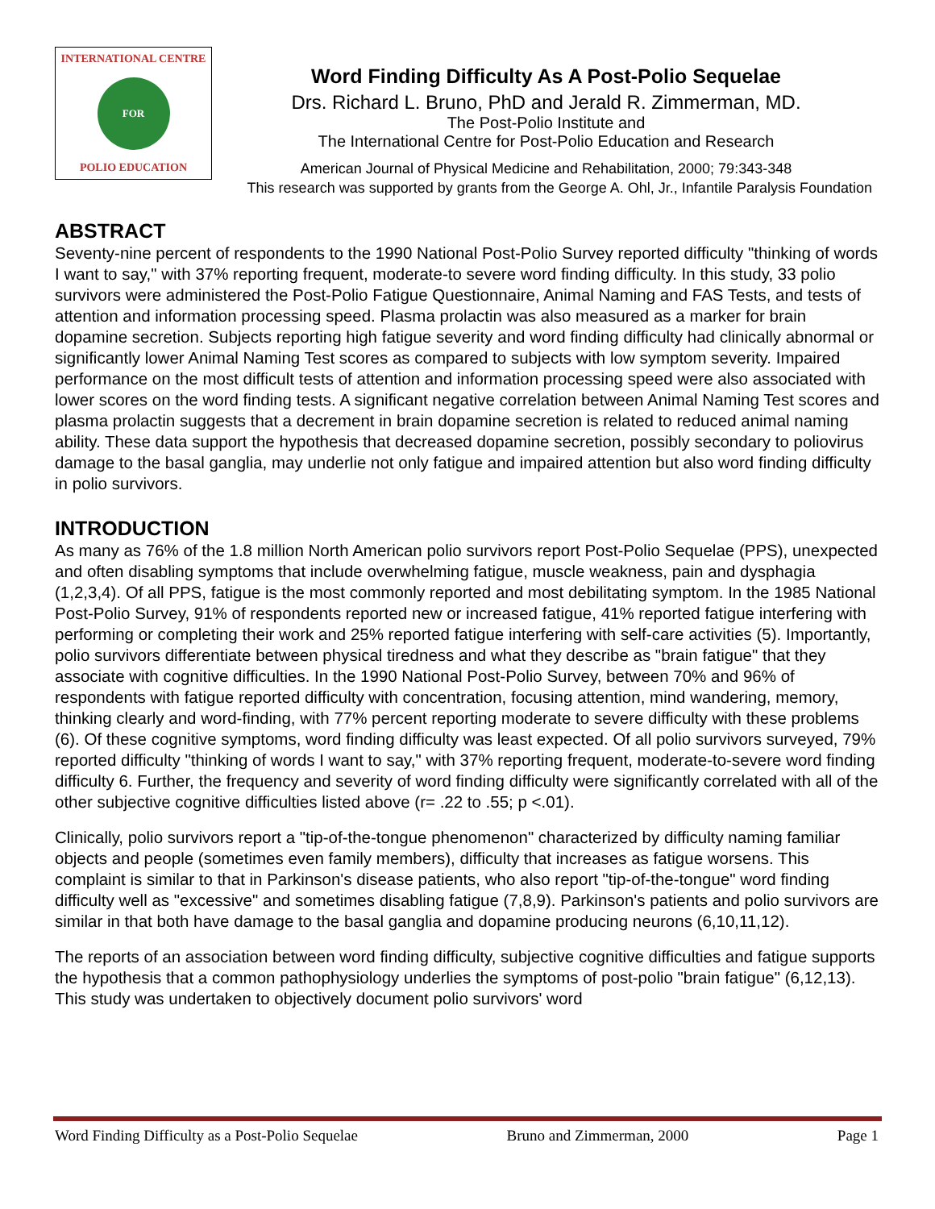INTERNATIONAL CENTRE
FOR
POLIO EDUCATION
Word Finding Difficulty As A Post-Polio Sequelae
Drs. Richard L. Bruno, PhD and Jerald R. Zimmerman, MD.
The Post-Polio Institute and
The International Centre for Post-Polio Education and Research
American Journal of Physical Medicine and Rehabilitation, 2000; 79:343-348
This research was supported by grants from the George A. Ohl, Jr., Infantile Paralysis Foundation
ABSTRACT
Seventy-nine percent of respondents to the 1990 National Post-Polio Survey reported difficulty "thinking of words I want to say," with 37% reporting frequent, moderate-to severe word finding difficulty. In this study, 33 polio survivors were administered the Post-Polio Fatigue Questionnaire, Animal Naming and FAS Tests, and tests of attention and information processing speed. Plasma prolactin was also measured as a marker for brain dopamine secretion. Subjects reporting high fatigue severity and word finding difficulty had clinically abnormal or significantly lower Animal Naming Test scores as compared to subjects with low symptom severity. Impaired performance on the most difficult tests of attention and information processing speed were also associated with lower scores on the word finding tests. A significant negative correlation between Animal Naming Test scores and plasma prolactin suggests that a decrement in brain dopamine secretion is related to reduced animal naming ability. These data support the hypothesis that decreased dopamine secretion, possibly secondary to poliovirus damage to the basal ganglia, may underlie not only fatigue and impaired attention but also word finding difficulty in polio survivors.
INTRODUCTION
As many as 76% of the 1.8 million North American polio survivors report Post-Polio Sequelae (PPS), unexpected and often disabling symptoms that include overwhelming fatigue, muscle weakness, pain and dysphagia (1,2,3,4). Of all PPS, fatigue is the most commonly reported and most debilitating symptom. In the 1985 National Post-Polio Survey, 91% of respondents reported new or increased fatigue, 41% reported fatigue interfering with performing or completing their work and 25% reported fatigue interfering with self-care activities (5). Importantly, polio survivors differentiate between physical tiredness and what they describe as "brain fatigue" that they associate with cognitive difficulties. In the 1990 National Post-Polio Survey, between 70% and 96% of respondents with fatigue reported difficulty with concentration, focusing attention, mind wandering, memory, thinking clearly and word-finding, with 77% percent reporting moderate to severe difficulty with these problems (6). Of these cognitive symptoms, word finding difficulty was least expected. Of all polio survivors surveyed, 79% reported difficulty "thinking of words I want to say," with 37% reporting frequent, moderate-to-severe word finding difficulty 6. Further, the frequency and severity of word finding difficulty were significantly correlated with all of the other subjective cognitive difficulties listed above (r= .22 to .55; p <.01).
Clinically, polio survivors report a "tip-of-the-tongue phenomenon" characterized by difficulty naming familiar objects and people (sometimes even family members), difficulty that increases as fatigue worsens. This complaint is similar to that in Parkinson's disease patients, who also report "tip-of-the-tongue" word finding difficulty well as "excessive" and sometimes disabling fatigue (7,8,9). Parkinson's patients and polio survivors are similar in that both have damage to the basal ganglia and dopamine producing neurons (6,10,11,12).
The reports of an association between word finding difficulty, subjective cognitive difficulties and fatigue supports the hypothesis that a common pathophysiology underlies the symptoms of post-polio "brain fatigue" (6,12,13). This study was undertaken to objectively document polio survivors' word
Word Finding Difficulty as a Post-Polio Sequelae Bruno and Zimmerman, 2000 Page 1